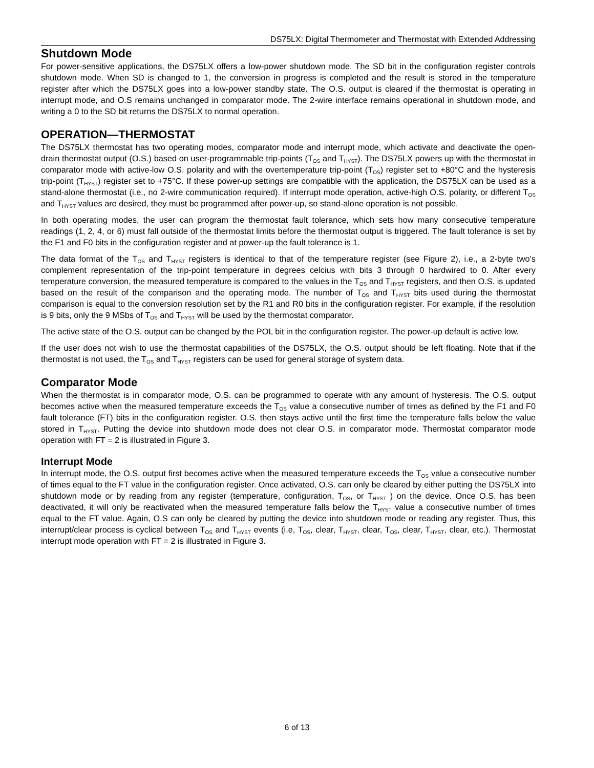DS75LX: Digital Thermometer and Thermostat with Extended Addressing
Shutdown Mode
For power-sensitive applications, the DS75LX offers a low-power shutdown mode. The SD bit in the configuration register controls shutdown mode. When SD is changed to 1, the conversion in progress is completed and the result is stored in the temperature register after which the DS75LX goes into a low-power standby state. The O.S. output is cleared if the thermostat is operating in interrupt mode, and O.S remains unchanged in comparator mode. The 2-wire interface remains operational in shutdown mode, and writing a 0 to the SD bit returns the DS75LX to normal operation.
OPERATION—THERMOSTAT
The DS75LX thermostat has two operating modes, comparator mode and interrupt mode, which activate and deactivate the open-drain thermostat output (O.S.) based on user-programmable trip-points (T<sub>OS</sub> and T<sub>HYST</sub>). The DS75LX powers up with the thermostat in comparator mode with active-low O.S. polarity and with the overtemperature trip-point (T<sub>OS</sub>) register set to +80°C and the hysteresis trip-point (T<sub>HYST</sub>) register set to +75°C. If these power-up settings are compatible with the application, the DS75LX can be used as a stand-alone thermostat (i.e., no 2-wire communication required). If interrupt mode operation, active-high O.S. polarity, or different T<sub>OS</sub> and T<sub>HYST</sub> values are desired, they must be programmed after power-up, so stand-alone operation is not possible.
In both operating modes, the user can program the thermostat fault tolerance, which sets how many consecutive temperature readings (1, 2, 4, or 6) must fall outside of the thermostat limits before the thermostat output is triggered. The fault tolerance is set by the F1 and F0 bits in the configuration register and at power-up the fault tolerance is 1.
The data format of the T<sub>OS</sub> and T<sub>HYST</sub> registers is identical to that of the temperature register (see Figure 2), i.e., a 2-byte two’s complement representation of the trip-point temperature in degrees celcius with bits 3 through 0 hardwired to 0. After every temperature conversion, the measured temperature is compared to the values in the T<sub>OS</sub> and T<sub>HYST</sub> registers, and then O.S. is updated based on the result of the comparison and the operating mode. The number of T<sub>OS</sub> and T<sub>HYST</sub> bits used during the thermostat comparison is equal to the conversion resolution set by the R1 and R0 bits in the configuration register. For example, if the resolution is 9 bits, only the 9 MSbs of T<sub>OS</sub> and T<sub>HYST</sub> will be used by the thermostat comparator.
The active state of the O.S. output can be changed by the POL bit in the configuration register. The power-up default is active low.
If the user does not wish to use the thermostat capabilities of the DS75LX, the O.S. output should be left floating. Note that if the thermostat is not used, the T<sub>OS</sub> and T<sub>HYST</sub> registers can be used for general storage of system data.
Comparator Mode
When the thermostat is in comparator mode, O.S. can be programmed to operate with any amount of hysteresis. The O.S. output becomes active when the measured temperature exceeds the T<sub>OS</sub> value a consecutive number of times as defined by the F1 and F0 fault tolerance (FT) bits in the configuration register. O.S. then stays active until the first time the temperature falls below the value stored in T<sub>HYST</sub>. Putting the device into shutdown mode does not clear O.S. in comparator mode. Thermostat comparator mode operation with FT = 2 is illustrated in Figure 3.
Interrupt Mode
In interrupt mode, the O.S. output first becomes active when the measured temperature exceeds the T<sub>OS</sub> value a consecutive number of times equal to the FT value in the configuration register. Once activated, O.S. can only be cleared by either putting the DS75LX into shutdown mode or by reading from any register (temperature, configuration, T<sub>OS</sub>, or T<sub>HYST</sub> ) on the device. Once O.S. has been deactivated, it will only be reactivated when the measured temperature falls below the T<sub>HYST</sub> value a consecutive number of times equal to the FT value. Again, O.S can only be cleared by putting the device into shutdown mode or reading any register. Thus, this interrupt/clear process is cyclical between T<sub>OS</sub> and T<sub>HYST</sub> events (i.e, T<sub>OS</sub>, clear, T<sub>HYST</sub>, clear, T<sub>OS</sub>, clear, T<sub>HYST</sub>, clear, etc.). Thermostat interrupt mode operation with FT = 2 is illustrated in Figure 3.
6 of 13